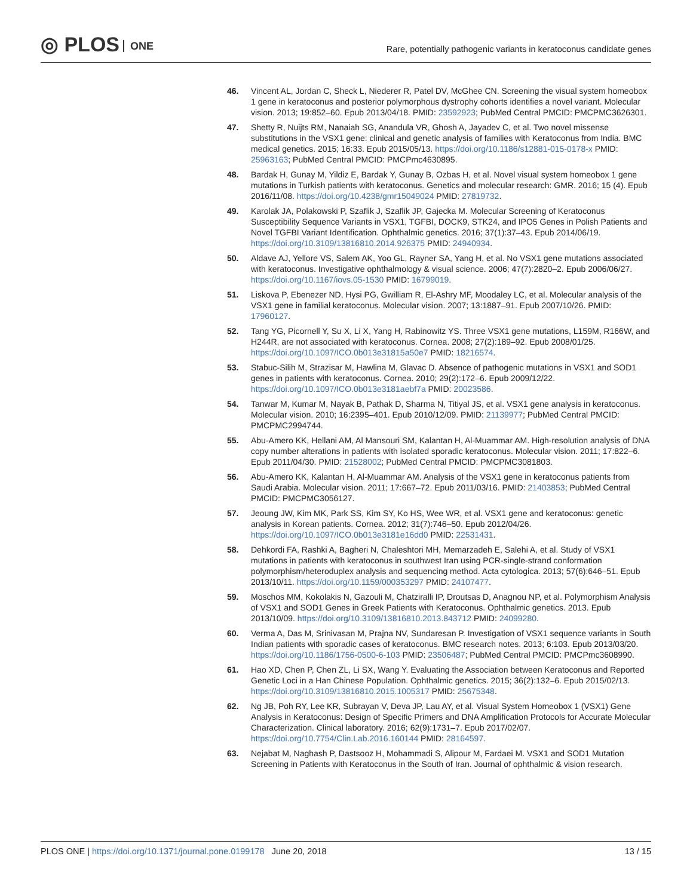◎ PLOS ONE
Rare, potentially pathogenic variants in keratoconus candidate genes
46. Vincent AL, Jordan C, Sheck L, Niederer R, Patel DV, McGhee CN. Screening the visual system homeobox 1 gene in keratoconus and posterior polymorphous dystrophy cohorts identifies a novel variant. Molecular vision. 2013; 19:852–60. Epub 2013/04/18. PMID: 23592923; PubMed Central PMCID: PMCPMC3626301.
47. Shetty R, Nuijts RM, Nanaiah SG, Anandula VR, Ghosh A, Jayadev C, et al. Two novel missense substitutions in the VSX1 gene: clinical and genetic analysis of families with Keratoconus from India. BMC medical genetics. 2015; 16:33. Epub 2015/05/13. https://doi.org/10.1186/s12881-015-0178-x PMID: 25963163; PubMed Central PMCID: PMCPmc4630895.
48. Bardak H, Gunay M, Yildiz E, Bardak Y, Gunay B, Ozbas H, et al. Novel visual system homeobox 1 gene mutations in Turkish patients with keratoconus. Genetics and molecular research: GMR. 2016; 15 (4). Epub 2016/11/08. https://doi.org/10.4238/gmr15049024 PMID: 27819732.
49. Karolak JA, Polakowski P, Szaflik J, Szaflik JP, Gajecka M. Molecular Screening of Keratoconus Susceptibility Sequence Variants in VSX1, TGFBI, DOCK9, STK24, and IPO5 Genes in Polish Patients and Novel TGFBI Variant Identification. Ophthalmic genetics. 2016; 37(1):37–43. Epub 2014/06/19. https://doi.org/10.3109/13816810.2014.926375 PMID: 24940934.
50. Aldave AJ, Yellore VS, Salem AK, Yoo GL, Rayner SA, Yang H, et al. No VSX1 gene mutations associated with keratoconus. Investigative ophthalmology & visual science. 2006; 47(7):2820–2. Epub 2006/06/27. https://doi.org/10.1167/iovs.05-1530 PMID: 16799019.
51. Liskova P, Ebenezer ND, Hysi PG, Gwilliam R, El-Ashry MF, Moodaley LC, et al. Molecular analysis of the VSX1 gene in familial keratoconus. Molecular vision. 2007; 13:1887–91. Epub 2007/10/26. PMID: 17960127.
52. Tang YG, Picornell Y, Su X, Li X, Yang H, Rabinowitz YS. Three VSX1 gene mutations, L159M, R166W, and H244R, are not associated with keratoconus. Cornea. 2008; 27(2):189–92. Epub 2008/01/25. https://doi.org/10.1097/ICO.0b013e31815a50e7 PMID: 18216574.
53. Stabuc-Silih M, Strazisar M, Hawlina M, Glavac D. Absence of pathogenic mutations in VSX1 and SOD1 genes in patients with keratoconus. Cornea. 2010; 29(2):172–6. Epub 2009/12/22. https://doi.org/10.1097/ICO.0b013e3181aebf7a PMID: 20023586.
54. Tanwar M, Kumar M, Nayak B, Pathak D, Sharma N, Titiyal JS, et al. VSX1 gene analysis in keratoconus. Molecular vision. 2010; 16:2395–401. Epub 2010/12/09. PMID: 21139977; PubMed Central PMCID: PMCPMC2994744.
55. Abu-Amero KK, Hellani AM, Al Mansouri SM, Kalantan H, Al-Muammar AM. High-resolution analysis of DNA copy number alterations in patients with isolated sporadic keratoconus. Molecular vision. 2011; 17:822–6. Epub 2011/04/30. PMID: 21528002; PubMed Central PMCID: PMCPMC3081803.
56. Abu-Amero KK, Kalantan H, Al-Muammar AM. Analysis of the VSX1 gene in keratoconus patients from Saudi Arabia. Molecular vision. 2011; 17:667–72. Epub 2011/03/16. PMID: 21403853; PubMed Central PMCID: PMCPMC3056127.
57. Jeoung JW, Kim MK, Park SS, Kim SY, Ko HS, Wee WR, et al. VSX1 gene and keratoconus: genetic analysis in Korean patients. Cornea. 2012; 31(7):746–50. Epub 2012/04/26. https://doi.org/10.1097/ICO.0b013e3181e16dd0 PMID: 22531431.
58. Dehkordi FA, Rashki A, Bagheri N, Chaleshtori MH, Memarzadeh E, Salehi A, et al. Study of VSX1 mutations in patients with keratoconus in southwest Iran using PCR-single-strand conformation polymorphism/heteroduplex analysis and sequencing method. Acta cytologica. 2013; 57(6):646–51. Epub 2013/10/11. https://doi.org/10.1159/000353297 PMID: 24107477.
59. Moschos MM, Kokolakis N, Gazouli M, Chatziralli IP, Droutsas D, Anagnou NP, et al. Polymorphism Analysis of VSX1 and SOD1 Genes in Greek Patients with Keratoconus. Ophthalmic genetics. 2013. Epub 2013/10/09. https://doi.org/10.3109/13816810.2013.843712 PMID: 24099280.
60. Verma A, Das M, Srinivasan M, Prajna NV, Sundaresan P. Investigation of VSX1 sequence variants in South Indian patients with sporadic cases of keratoconus. BMC research notes. 2013; 6:103. Epub 2013/03/20. https://doi.org/10.1186/1756-0500-6-103 PMID: 23506487; PubMed Central PMCID: PMCPmc3608990.
61. Hao XD, Chen P, Chen ZL, Li SX, Wang Y. Evaluating the Association between Keratoconus and Reported Genetic Loci in a Han Chinese Population. Ophthalmic genetics. 2015; 36(2):132–6. Epub 2015/02/13. https://doi.org/10.3109/13816810.2015.1005317 PMID: 25675348.
62. Ng JB, Poh RY, Lee KR, Subrayan V, Deva JP, Lau AY, et al. Visual System Homeobox 1 (VSX1) Gene Analysis in Keratoconus: Design of Specific Primers and DNA Amplification Protocols for Accurate Molecular Characterization. Clinical laboratory. 2016; 62(9):1731–7. Epub 2017/02/07. https://doi.org/10.7754/Clin.Lab.2016.160144 PMID: 28164597.
63. Nejabat M, Naghash P, Dastsooz H, Mohammadi S, Alipour M, Fardaei M. VSX1 and SOD1 Mutation Screening in Patients with Keratoconus in the South of Iran. Journal of ophthalmic & vision research.
PLOS ONE | https://doi.org/10.1371/journal.pone.0199178 June 20, 2018
13 / 15